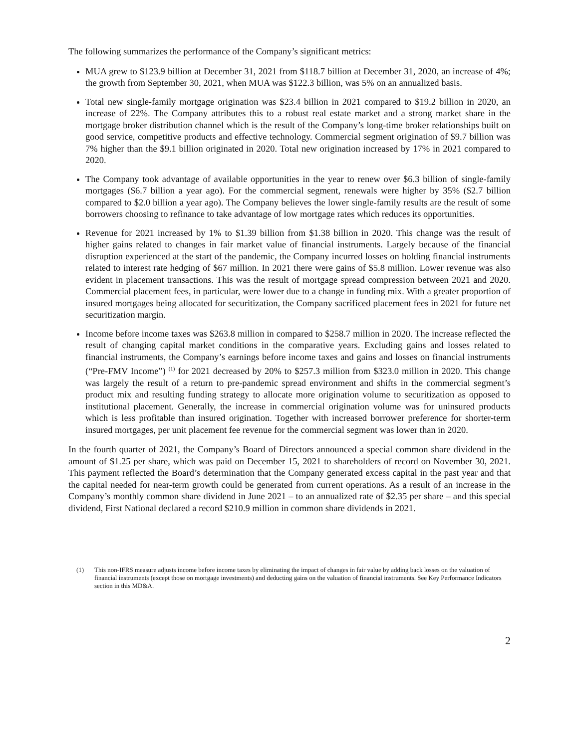The following summarizes the performance of the Company’s significant metrics:
MUA grew to $123.9 billion at December 31, 2021 from $118.7 billion at December 31, 2020, an increase of 4%; the growth from September 30, 2021, when MUA was $122.3 billion, was 5% on an annualized basis.
Total new single-family mortgage origination was $23.4 billion in 2021 compared to $19.2 billion in 2020, an increase of 22%. The Company attributes this to a robust real estate market and a strong market share in the mortgage broker distribution channel which is the result of the Company’s long-time broker relationships built on good service, competitive products and effective technology. Commercial segment origination of $9.7 billion was 7% higher than the $9.1 billion originated in 2020. Total new origination increased by 17% in 2021 compared to 2020.
The Company took advantage of available opportunities in the year to renew over $6.3 billion of single-family mortgages ($6.7 billion a year ago). For the commercial segment, renewals were higher by 35% ($2.7 billion compared to $2.0 billion a year ago). The Company believes the lower single-family results are the result of some borrowers choosing to refinance to take advantage of low mortgage rates which reduces its opportunities.
Revenue for 2021 increased by 1% to $1.39 billion from $1.38 billion in 2020. This change was the result of higher gains related to changes in fair market value of financial instruments. Largely because of the financial disruption experienced at the start of the pandemic, the Company incurred losses on holding financial instruments related to interest rate hedging of $67 million. In 2021 there were gains of $5.8 million. Lower revenue was also evident in placement transactions. This was the result of mortgage spread compression between 2021 and 2020. Commercial placement fees, in particular, were lower due to a change in funding mix. With a greater proportion of insured mortgages being allocated for securitization, the Company sacrificed placement fees in 2021 for future net securitization margin.
Income before income taxes was $263.8 million in compared to $258.7 million in 2020. The increase reflected the result of changing capital market conditions in the comparative years. Excluding gains and losses related to financial instruments, the Company’s earnings before income taxes and gains and losses on financial instruments (“Pre-FMV Income”) <sup>(1)</sup> for 2021 decreased by 20% to $257.3 million from $323.0 million in 2020. This change was largely the result of a return to pre-pandemic spread environment and shifts in the commercial segment’s product mix and resulting funding strategy to allocate more origination volume to securitization as opposed to institutional placement. Generally, the increase in commercial origination volume was for uninsured products which is less profitable than insured origination. Together with increased borrower preference for shorter-term insured mortgages, per unit placement fee revenue for the commercial segment was lower than in 2020.
In the fourth quarter of 2021, the Company’s Board of Directors announced a special common share dividend in the amount of $1.25 per share, which was paid on December 15, 2021 to shareholders of record on November 30, 2021. This payment reflected the Board’s determination that the Company generated excess capital in the past year and that the capital needed for near-term growth could be generated from current operations. As a result of an increase in the Company’s monthly common share dividend in June 2021 – to an annualized rate of $2.35 per share – and this special dividend, First National declared a record $210.9 million in common share dividends in 2021.
(1) This non-IFRS measure adjusts income before income taxes by eliminating the impact of changes in fair value by adding back losses on the valuation of financial instruments (except those on mortgage investments) and deducting gains on the valuation of financial instruments. See Key Performance Indicators section in this MD&A.
2